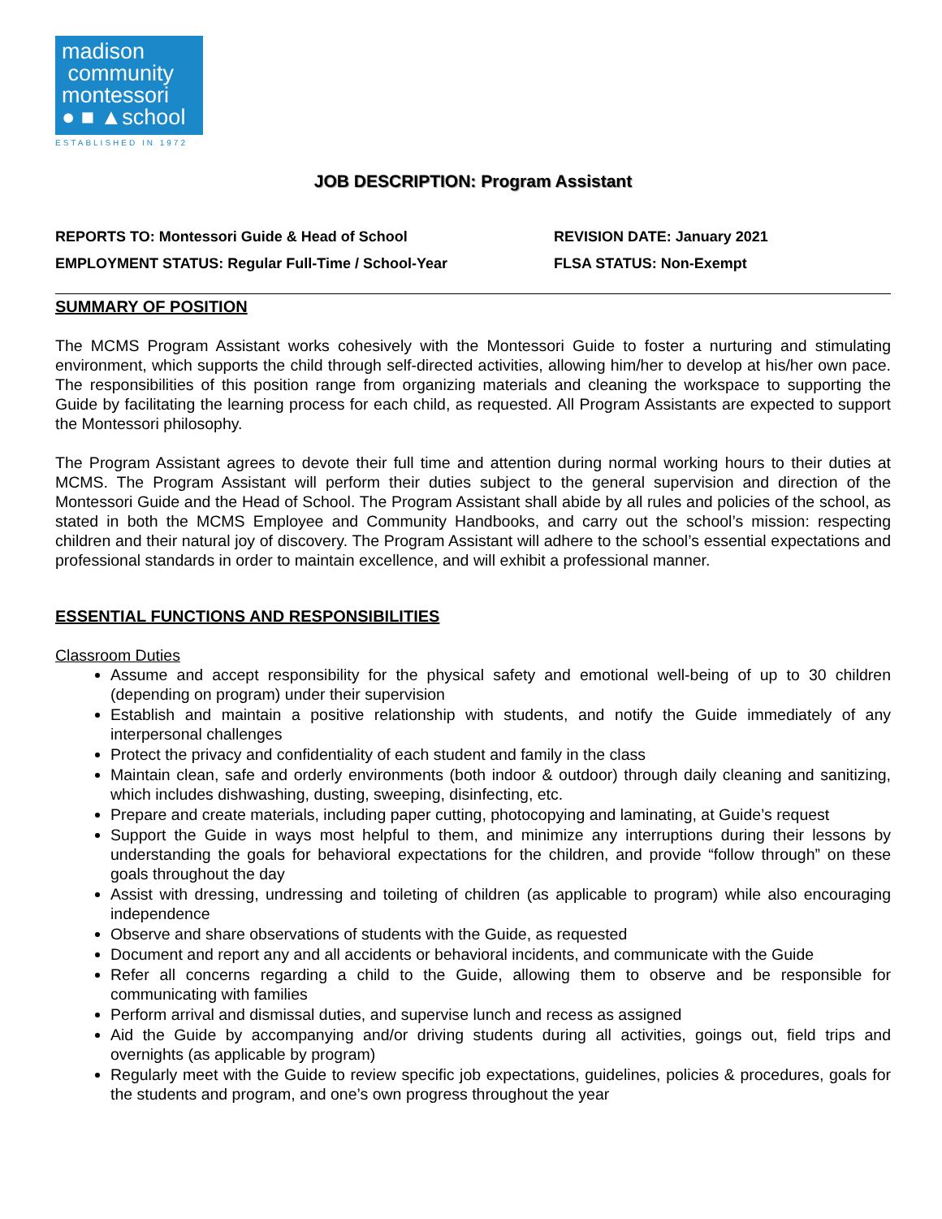madison
community
montessori
● ■ ▲school
ESTABLISHED IN 1972
JOB DESCRIPTION: Program Assistant
REPORTS TO: Montessori Guide & Head of School
EMPLOYMENT STATUS: Regular Full-Time / School-Year
REVISION DATE: January 2021
FLSA STATUS: Non-Exempt
SUMMARY OF POSITION
The MCMS Program Assistant works cohesively with the Montessori Guide to foster a nurturing and stimulating environment, which supports the child through self-directed activities, allowing him/her to develop at his/her own pace. The responsibilities of this position range from organizing materials and cleaning the workspace to supporting the Guide by facilitating the learning process for each child, as requested. All Program Assistants are expected to support the Montessori philosophy.
The Program Assistant agrees to devote their full time and attention during normal working hours to their duties at MCMS. The Program Assistant will perform their duties subject to the general supervision and direction of the Montessori Guide and the Head of School. The Program Assistant shall abide by all rules and policies of the school, as stated in both the MCMS Employee and Community Handbooks, and carry out the school’s mission: respecting children and their natural joy of discovery. The Program Assistant will adhere to the school’s essential expectations and professional standards in order to maintain excellence, and will exhibit a professional manner.
ESSENTIAL FUNCTIONS AND RESPONSIBILITIES
Classroom Duties
Assume and accept responsibility for the physical safety and emotional well-being of up to 30 children (depending on program) under their supervision
Establish and maintain a positive relationship with students, and notify the Guide immediately of any interpersonal challenges
Protect the privacy and confidentiality of each student and family in the class
Maintain clean, safe and orderly environments (both indoor & outdoor) through daily cleaning and sanitizing, which includes dishwashing, dusting, sweeping, disinfecting, etc.
Prepare and create materials, including paper cutting, photocopying and laminating, at Guide’s request
Support the Guide in ways most helpful to them, and minimize any interruptions during their lessons by understanding the goals for behavioral expectations for the children, and provide “follow through” on these goals throughout the day
Assist with dressing, undressing and toileting of children (as applicable to program) while also encouraging independence
Observe and share observations of students with the Guide, as requested
Document and report any and all accidents or behavioral incidents, and communicate with the Guide
Refer all concerns regarding a child to the Guide, allowing them to observe and be responsible for communicating with families
Perform arrival and dismissal duties, and supervise lunch and recess as assigned
Aid the Guide by accompanying and/or driving students during all activities, goings out, field trips and overnights (as applicable by program)
Regularly meet with the Guide to review specific job expectations, guidelines, policies & procedures, goals for the students and program, and one’s own progress throughout the year